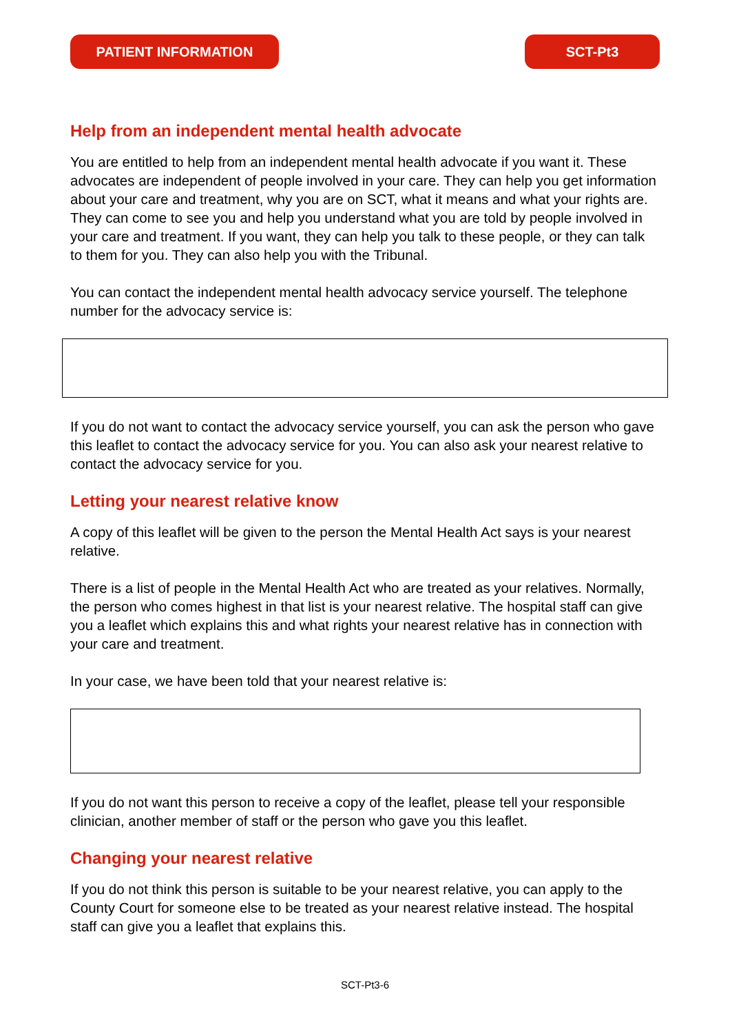PATIENT INFORMATION SCT-Pt3
Help from an independent mental health advocate
You are entitled to help from an independent mental health advocate if you want it. These advocates are independent of people involved in your care. They can help you get information about your care and treatment, why you are on SCT, what it means and what your rights are. They can come to see you and help you understand what you are told by people involved in your care and treatment. If you want, they can help you talk to these people, or they can talk to them for you. They can also help you with the Tribunal.
You can contact the independent mental health advocacy service yourself. The telephone number for the advocacy service is:
If you do not want to contact the advocacy service yourself, you can ask the person who gave this leaflet to contact the advocacy service for you. You can also ask your nearest relative to contact the advocacy service for you.
Letting your nearest relative know
A copy of this leaflet will be given to the person the Mental Health Act says is your nearest relative.
There is a list of people in the Mental Health Act who are treated as your relatives. Normally, the person who comes highest in that list is your nearest relative. The hospital staff can give you a leaflet which explains this and what rights your nearest relative has in connection with your care and treatment.
In your case, we have been told that your nearest relative is:
If you do not want this person to receive a copy of the leaflet, please tell your responsible clinician, another member of staff or the person who gave you this leaflet.
Changing your nearest relative
If you do not think this person is suitable to be your nearest relative, you can apply to the County Court for someone else to be treated as your nearest relative instead. The hospital staff can give you a leaflet that explains this.
SCT-Pt3-6